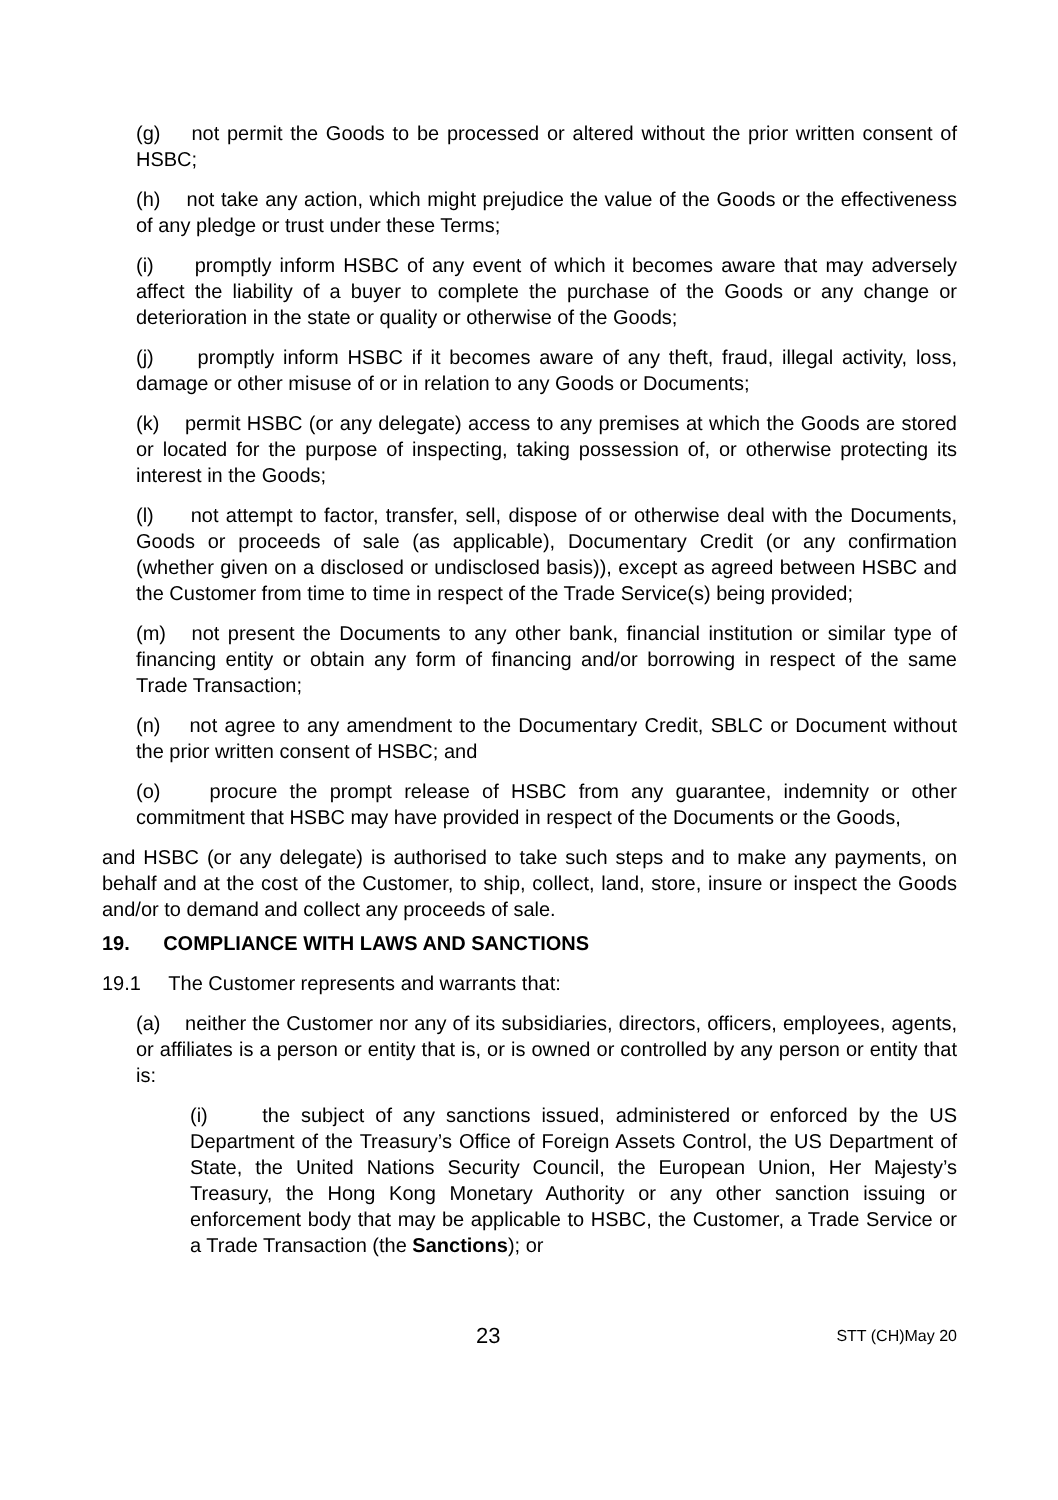(g) not permit the Goods to be processed or altered without the prior written consent of HSBC;
(h) not take any action, which might prejudice the value of the Goods or the effectiveness of any pledge or trust under these Terms;
(i) promptly inform HSBC of any event of which it becomes aware that may adversely affect the liability of a buyer to complete the purchase of the Goods or any change or deterioration in the state or quality or otherwise of the Goods;
(j) promptly inform HSBC if it becomes aware of any theft, fraud, illegal activity, loss, damage or other misuse of or in relation to any Goods or Documents;
(k) permit HSBC (or any delegate) access to any premises at which the Goods are stored or located for the purpose of inspecting, taking possession of, or otherwise protecting its interest in the Goods;
(l) not attempt to factor, transfer, sell, dispose of or otherwise deal with the Documents, Goods or proceeds of sale (as applicable), Documentary Credit (or any confirmation (whether given on a disclosed or undisclosed basis)), except as agreed between HSBC and the Customer from time to time in respect of the Trade Service(s) being provided;
(m) not present the Documents to any other bank, financial institution or similar type of financing entity or obtain any form of financing and/or borrowing in respect of the same Trade Transaction;
(n) not agree to any amendment to the Documentary Credit, SBLC or Document without the prior written consent of HSBC; and
(o) procure the prompt release of HSBC from any guarantee, indemnity or other commitment that HSBC may have provided in respect of the Documents or the Goods,
and HSBC (or any delegate) is authorised to take such steps and to make any payments, on behalf and at the cost of the Customer, to ship, collect, land, store, insure or inspect the Goods and/or to demand and collect any proceeds of sale.
19. COMPLIANCE WITH LAWS AND SANCTIONS
19.1 The Customer represents and warrants that:
(a) neither the Customer nor any of its subsidiaries, directors, officers, employees, agents, or affiliates is a person or entity that is, or is owned or controlled by any person or entity that is:
(i) the subject of any sanctions issued, administered or enforced by the US Department of the Treasury’s Office of Foreign Assets Control, the US Department of State, the United Nations Security Council, the European Union, Her Majesty’s Treasury, the Hong Kong Monetary Authority or any other sanction issuing or enforcement body that may be applicable to HSBC, the Customer, a Trade Service or a Trade Transaction (the Sanctions); or
23 STT (CH)May 20